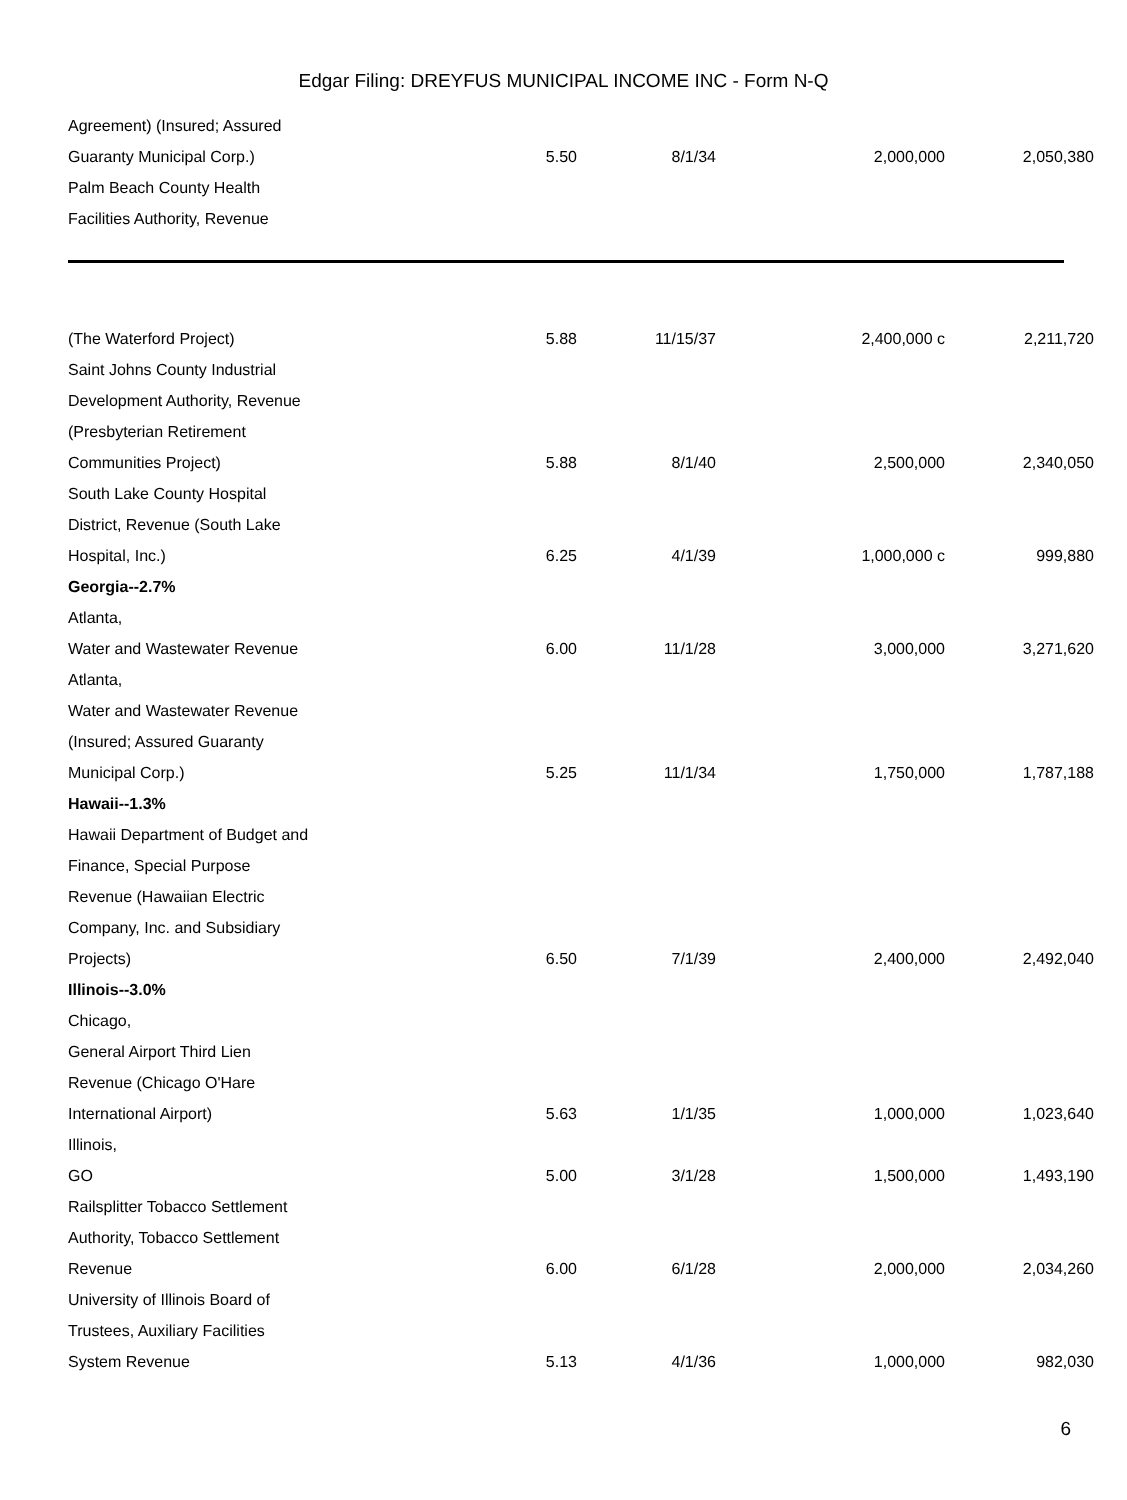Edgar Filing: DREYFUS MUNICIPAL INCOME INC - Form N-Q
| Agreement) (Insured; Assured | | | | |
| Guaranty Municipal Corp.) | 5.50 | 8/1/34 | 2,000,000 | 2,050,380 |
| Palm Beach County Health | | | | |
| Facilities Authority, Revenue | | | | |
| (The Waterford Project) | 5.88 | 11/15/37 | 2,400,000 c | 2,211,720 |
| Saint Johns County Industrial | | | | |
| Development Authority, Revenue | | | | |
| (Presbyterian Retirement | | | | |
| Communities Project) | 5.88 | 8/1/40 | 2,500,000 | 2,340,050 |
| South Lake County Hospital | | | | |
| District, Revenue (South Lake | | | | |
| Hospital, Inc.) | 6.25 | 4/1/39 | 1,000,000 c | 999,880 |
| Georgia--2.7% | | | | |
| Atlanta, | | | | |
| Water and Wastewater Revenue | 6.00 | 11/1/28 | 3,000,000 | 3,271,620 |
| Atlanta, | | | | |
| Water and Wastewater Revenue | | | | |
| (Insured; Assured Guaranty | | | | |
| Municipal Corp.) | 5.25 | 11/1/34 | 1,750,000 | 1,787,188 |
| Hawaii--1.3% | | | | |
| Hawaii Department of Budget and | | | | |
| Finance, Special Purpose | | | | |
| Revenue (Hawaiian Electric | | | | |
| Company, Inc. and Subsidiary | | | | |
| Projects) | 6.50 | 7/1/39 | 2,400,000 | 2,492,040 |
| Illinois--3.0% | | | | |
| Chicago, | | | | |
| General Airport Third Lien | | | | |
| Revenue (Chicago O'Hare | | | | |
| International Airport) | 5.63 | 1/1/35 | 1,000,000 | 1,023,640 |
| Illinois, | | | | |
| GO | 5.00 | 3/1/28 | 1,500,000 | 1,493,190 |
| Railsplitter Tobacco Settlement | | | | |
| Authority, Tobacco Settlement | | | | |
| Revenue | 6.00 | 6/1/28 | 2,000,000 | 2,034,260 |
| University of Illinois Board of | | | | |
| Trustees, Auxiliary Facilities | | | | |
| System Revenue | 5.13 | 4/1/36 | 1,000,000 | 982,030 |
6